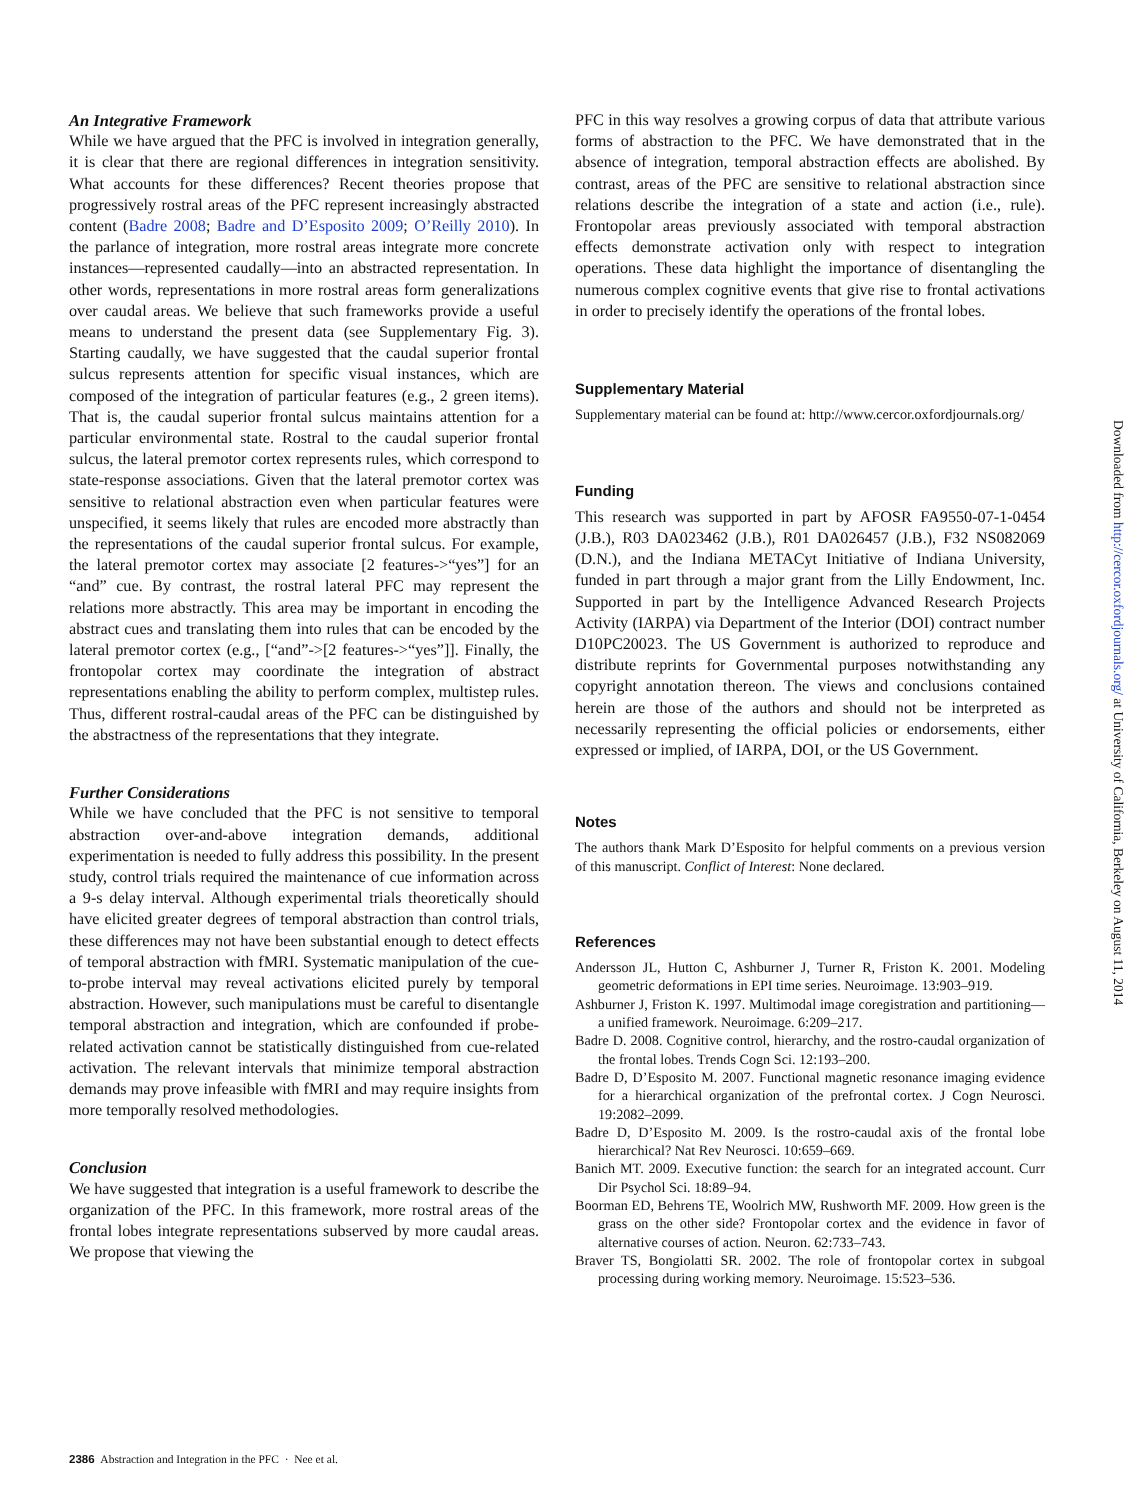An Integrative Framework
While we have argued that the PFC is involved in integration generally, it is clear that there are regional differences in integration sensitivity. What accounts for these differences? Recent theories propose that progressively rostral areas of the PFC represent increasingly abstracted content (Badre 2008; Badre and D’Esposito 2009; O’Reilly 2010). In the parlance of integration, more rostral areas integrate more concrete instances—represented caudally—into an abstracted representation. In other words, representations in more rostral areas form generalizations over caudal areas. We believe that such frameworks provide a useful means to understand the present data (see Supplementary Fig. 3). Starting caudally, we have suggested that the caudal superior frontal sulcus represents attention for specific visual instances, which are composed of the integration of particular features (e.g., 2 green items). That is, the caudal superior frontal sulcus maintains attention for a particular environmental state. Rostral to the caudal superior frontal sulcus, the lateral premotor cortex represents rules, which correspond to state-response associations. Given that the lateral premotor cortex was sensitive to relational abstraction even when particular features were unspecified, it seems likely that rules are encoded more abstractly than the representations of the caudal superior frontal sulcus. For example, the lateral premotor cortex may associate [2 features->“yes”] for an “and” cue. By contrast, the rostral lateral PFC may represent the relations more abstractly. This area may be important in encoding the abstract cues and translating them into rules that can be encoded by the lateral premotor cortex (e.g., [“and”->[2 features->“yes”]]. Finally, the frontopolar cortex may coordinate the integration of abstract representations enabling the ability to perform complex, multistep rules. Thus, different rostral-caudal areas of the PFC can be distinguished by the abstractness of the representations that they integrate.
Further Considerations
While we have concluded that the PFC is not sensitive to temporal abstraction over-and-above integration demands, additional experimentation is needed to fully address this possibility. In the present study, control trials required the maintenance of cue information across a 9-s delay interval. Although experimental trials theoretically should have elicited greater degrees of temporal abstraction than control trials, these differences may not have been substantial enough to detect effects of temporal abstraction with fMRI. Systematic manipulation of the cue-to-probe interval may reveal activations elicited purely by temporal abstraction. However, such manipulations must be careful to disentangle temporal abstraction and integration, which are confounded if probe-related activation cannot be statistically distinguished from cue-related activation. The relevant intervals that minimize temporal abstraction demands may prove infeasible with fMRI and may require insights from more temporally resolved methodologies.
Conclusion
We have suggested that integration is a useful framework to describe the organization of the PFC. In this framework, more rostral areas of the frontal lobes integrate representations subserved by more caudal areas. We propose that viewing the
PFC in this way resolves a growing corpus of data that attribute various forms of abstraction to the PFC. We have demonstrated that in the absence of integration, temporal abstraction effects are abolished. By contrast, areas of the PFC are sensitive to relational abstraction since relations describe the integration of a state and action (i.e., rule). Frontopolar areas previously associated with temporal abstraction effects demonstrate activation only with respect to integration operations. These data highlight the importance of disentangling the numerous complex cognitive events that give rise to frontal activations in order to precisely identify the operations of the frontal lobes.
Supplementary Material
Supplementary material can be found at: http://www.cercor.oxfordjournals.org/
Funding
This research was supported in part by AFOSR FA9550-07-1-0454 (J.B.), R03 DA023462 (J.B.), R01 DA026457 (J.B.), F32 NS082069 (D.N.), and the Indiana METACyt Initiative of Indiana University, funded in part through a major grant from the Lilly Endowment, Inc. Supported in part by the Intelligence Advanced Research Projects Activity (IARPA) via Department of the Interior (DOI) contract number D10PC20023. The US Government is authorized to reproduce and distribute reprints for Governmental purposes notwithstanding any copyright annotation thereon. The views and conclusions contained herein are those of the authors and should not be interpreted as necessarily representing the official policies or endorsements, either expressed or implied, of IARPA, DOI, or the US Government.
Notes
The authors thank Mark D’Esposito for helpful comments on a previous version of this manuscript. Conflict of Interest: None declared.
References
Andersson JL, Hutton C, Ashburner J, Turner R, Friston K. 2001. Modeling geometric deformations in EPI time series. Neuroimage. 13:903–919.
Ashburner J, Friston K. 1997. Multimodal image coregistration and partitioning—a unified framework. Neuroimage. 6:209–217.
Badre D. 2008. Cognitive control, hierarchy, and the rostro-caudal organization of the frontal lobes. Trends Cogn Sci. 12:193–200.
Badre D, D’Esposito M. 2007. Functional magnetic resonance imaging evidence for a hierarchical organization of the prefrontal cortex. J Cogn Neurosci. 19:2082–2099.
Badre D, D’Esposito M. 2009. Is the rostro-caudal axis of the frontal lobe hierarchical? Nat Rev Neurosci. 10:659–669.
Banich MT. 2009. Executive function: the search for an integrated account. Curr Dir Psychol Sci. 18:89–94.
Boorman ED, Behrens TE, Woolrich MW, Rushworth MF. 2009. How green is the grass on the other side? Frontopolar cortex and the evidence in favor of alternative courses of action. Neuron. 62:733–743.
Braver TS, Bongiolatti SR. 2002. The role of frontopolar cortex in subgoal processing during working memory. Neuroimage. 15:523–536.
2386 Abstraction and Integration in the PFC · Nee et al.
Downloaded from http://cercor.oxfordjournals.org/ at University of California, Berkeley on August 11, 2014